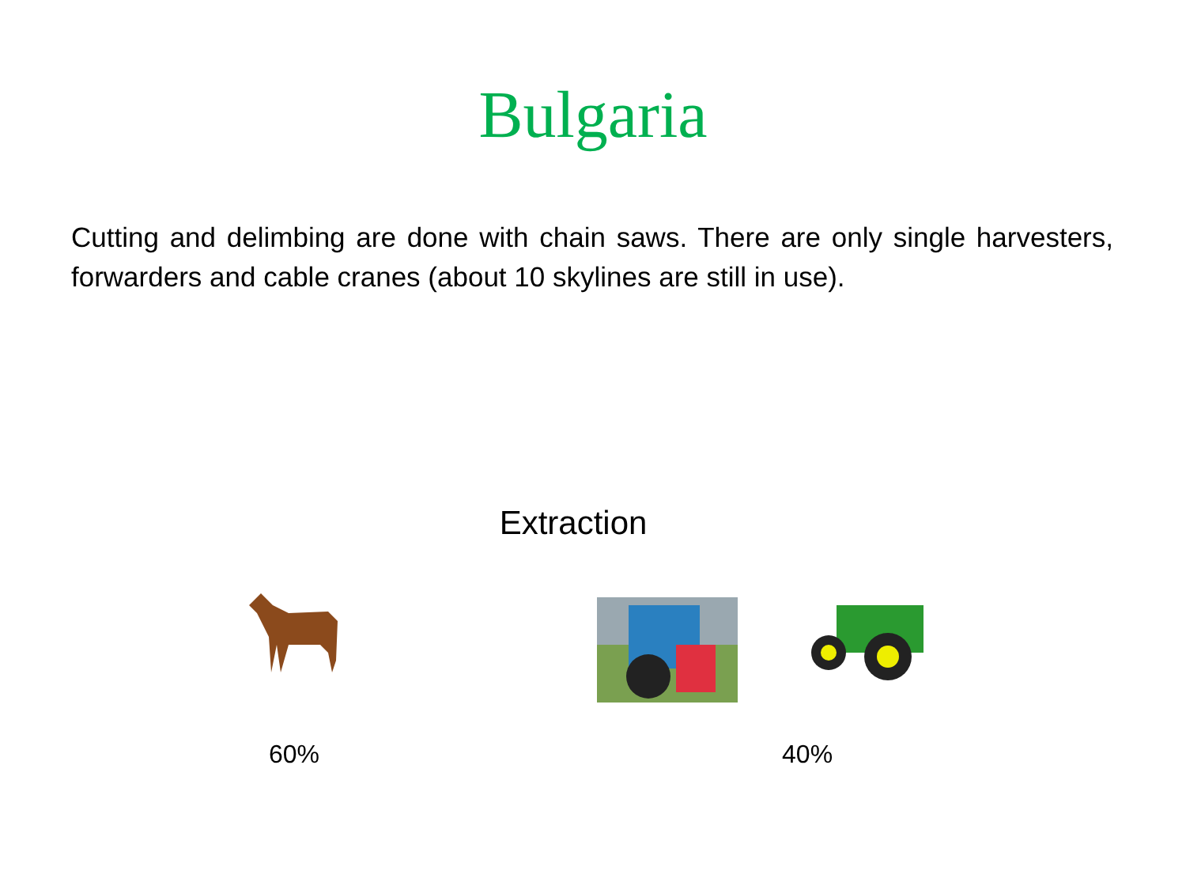Bulgaria
Cutting and delimbing are done with chain saws. There are only single harvesters, forwarders and cable cranes (about 10 skylines are still in use).
Extraction
60% 40%